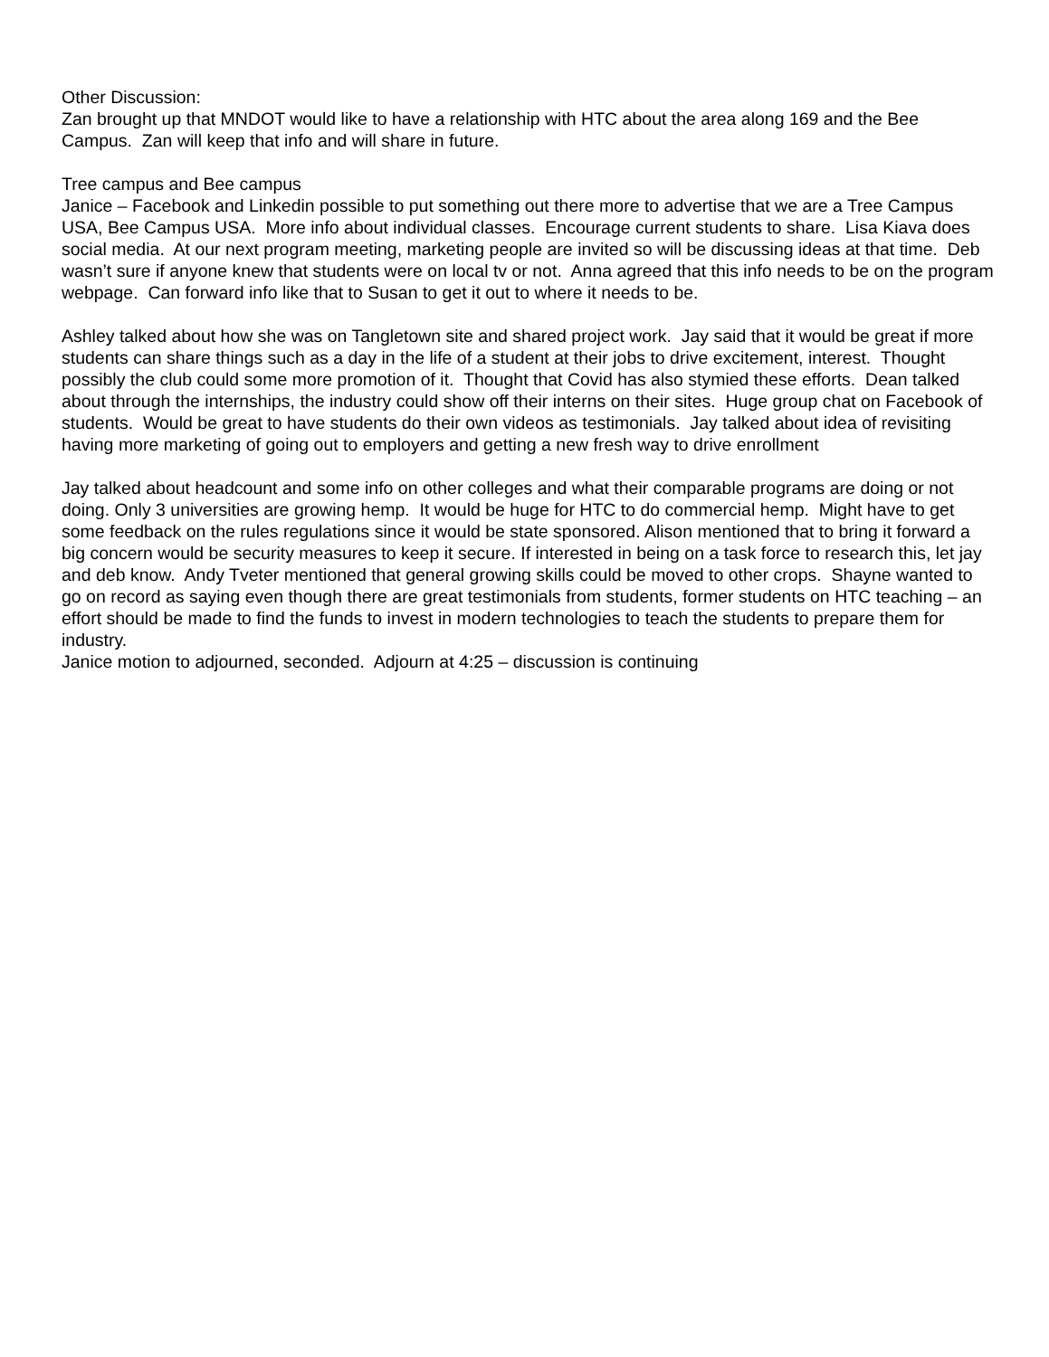Other Discussion:
Zan brought up that MNDOT would like to have a relationship with HTC about the area along 169 and the Bee Campus. Zan will keep that info and will share in future.
Tree campus and Bee campus
Janice – Facebook and Linkedin possible to put something out there more to advertise that we are a Tree Campus USA, Bee Campus USA. More info about individual classes. Encourage current students to share. Lisa Kiava does social media. At our next program meeting, marketing people are invited so will be discussing ideas at that time. Deb wasn’t sure if anyone knew that students were on local tv or not. Anna agreed that this info needs to be on the program webpage. Can forward info like that to Susan to get it out to where it needs to be.
Ashley talked about how she was on Tangletown site and shared project work. Jay said that it would be great if more students can share things such as a day in the life of a student at their jobs to drive excitement, interest. Thought possibly the club could some more promotion of it. Thought that Covid has also stymied these efforts. Dean talked about through the internships, the industry could show off their interns on their sites. Huge group chat on Facebook of students. Would be great to have students do their own videos as testimonials. Jay talked about idea of revisiting having more marketing of going out to employers and getting a new fresh way to drive enrollment
Jay talked about headcount and some info on other colleges and what their comparable programs are doing or not doing. Only 3 universities are growing hemp. It would be huge for HTC to do commercial hemp. Might have to get some feedback on the rules regulations since it would be state sponsored. Alison mentioned that to bring it forward a big concern would be security measures to keep it secure. If interested in being on a task force to research this, let jay and deb know. Andy Tveter mentioned that general growing skills could be moved to other crops. Shayne wanted to go on record as saying even though there are great testimonials from students, former students on HTC teaching – an effort should be made to find the funds to invest in modern technologies to teach the students to prepare them for industry.
Janice motion to adjourned, seconded. Adjourn at 4:25 – discussion is continuing